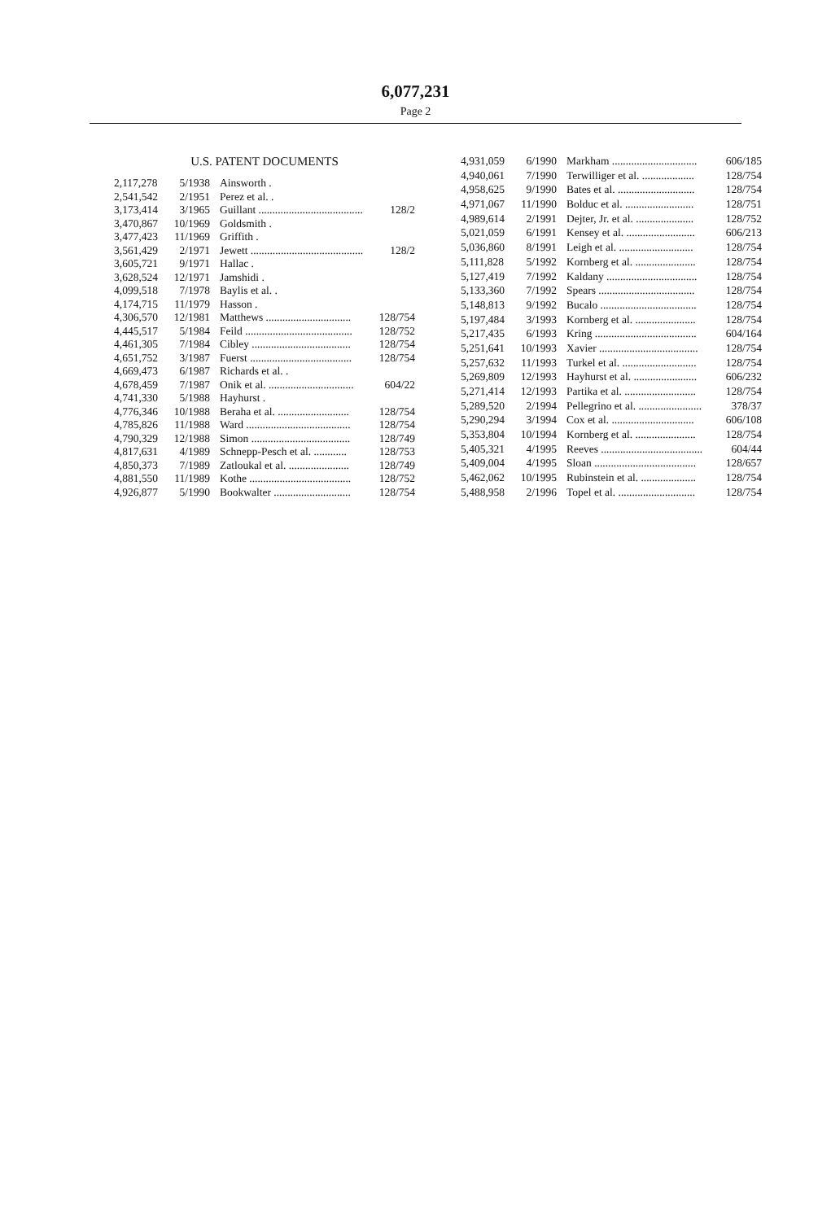6,077,231
Page 2
U.S. PATENT DOCUMENTS
| 2,117,278 | 5/1938 | Ainsworth . | |
| 2,541,542 | 2/1951 | Perez et al. . | |
| 3,173,414 | 3/1965 | Guillant ...................................... | 128/2 |
| 3,470,867 | 10/1969 | Goldsmith . | |
| 3,477,423 | 11/1969 | Griffith . | |
| 3,561,429 | 2/1971 | Jewett ......................................... | 128/2 |
| 3,605,721 | 9/1971 | Hallac . | |
| 3,628,524 | 12/1971 | Jamshidi . | |
| 4,099,518 | 7/1978 | Baylis et al. . | |
| 4,174,715 | 11/1979 | Hasson . | |
| 4,306,570 | 12/1981 | Matthews ............................... | 128/754 |
| 4,445,517 | 5/1984 | Feild ....................................... | 128/752 |
| 4,461,305 | 7/1984 | Cibley .................................... | 128/754 |
| 4,651,752 | 3/1987 | Fuerst ..................................... | 128/754 |
| 4,669,473 | 6/1987 | Richards et al. . | |
| 4,678,459 | 7/1987 | Onik et al. ............................... | 604/22 |
| 4,741,330 | 5/1988 | Hayhurst . | |
| 4,776,346 | 10/1988 | Beraha et al. .......................... | 128/754 |
| 4,785,826 | 11/1988 | Ward ...................................... | 128/754 |
| 4,790,329 | 12/1988 | Simon .................................... | 128/749 |
| 4,817,631 | 4/1989 | Schnepp-Pesch et al. ............ | 128/753 |
| 4,850,373 | 7/1989 | Zatloukal et al. ...................... | 128/749 |
| 4,881,550 | 11/1989 | Kothe ..................................... | 128/752 |
| 4,926,877 | 5/1990 | Bookwalter ............................ | 128/754 |
| 4,931,059 | 6/1990 | Markham ............................... | 606/185 |
| 4,940,061 | 7/1990 | Terwilliger et al. ................... | 128/754 |
| 4,958,625 | 9/1990 | Bates et al. ............................ | 128/754 |
| 4,971,067 | 11/1990 | Bolduc et al. ......................... | 128/751 |
| 4,989,614 | 2/1991 | Dejter, Jr. et al. ..................... | 128/752 |
| 5,021,059 | 6/1991 | Kensey et al. ......................... | 606/213 |
| 5,036,860 | 8/1991 | Leigh et al. ........................... | 128/754 |
| 5,111,828 | 5/1992 | Kornberg et al. ...................... | 128/754 |
| 5,127,419 | 7/1992 | Kaldany ................................. | 128/754 |
| 5,133,360 | 7/1992 | Spears ................................... | 128/754 |
| 5,148,813 | 9/1992 | Bucalo ................................... | 128/754 |
| 5,197,484 | 3/1993 | Kornberg et al. ...................... | 128/754 |
| 5,217,435 | 6/1993 | Kring ..................................... | 604/164 |
| 5,251,641 | 10/1993 | Xavier .................................... | 128/754 |
| 5,257,632 | 11/1993 | Turkel et al. ........................... | 128/754 |
| 5,269,809 | 12/1993 | Hayhurst et al. ....................... | 606/232 |
| 5,271,414 | 12/1993 | Partika et al. .......................... | 128/754 |
| 5,289,520 | 2/1994 | Pellegrino et al. ....................... | 378/37 |
| 5,290,294 | 3/1994 | Cox et al. .............................. | 606/108 |
| 5,353,804 | 10/1994 | Kornberg et al. ...................... | 128/754 |
| 5,405,321 | 4/1995 | Reeves ..................................... | 604/44 |
| 5,409,004 | 4/1995 | Sloan ..................................... | 128/657 |
| 5,462,062 | 10/1995 | Rubinstein et al. .................... | 128/754 |
| 5,488,958 | 2/1996 | Topel et al. ............................ | 128/754 |